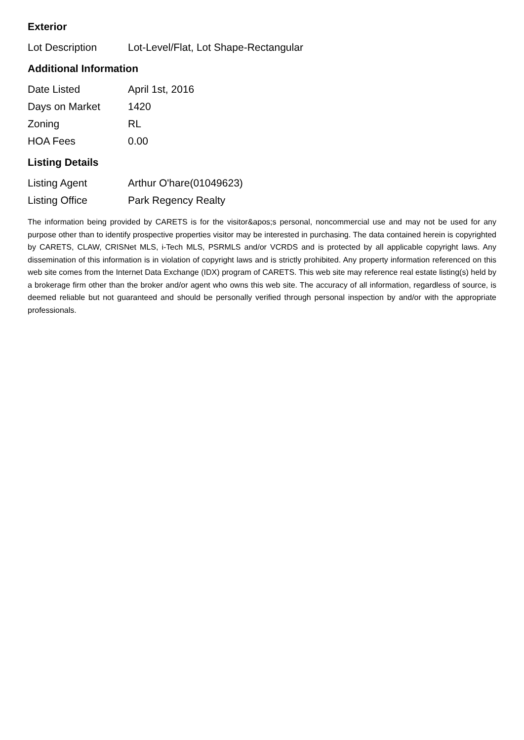Exterior
| Lot Description | Lot-Level/Flat, Lot Shape-Rectangular |
Additional Information
| Date Listed | April 1st, 2016 |
| Days on Market | 1420 |
| Zoning | RL |
| HOA Fees | 0.00 |
Listing Details
| Listing Agent | Arthur O'hare(01049623) |
| Listing Office | Park Regency Realty |
The information being provided by CARETS is for the visitor&apos;s personal, noncommercial use and may not be used for any purpose other than to identify prospective properties visitor may be interested in purchasing. The data contained herein is copyrighted by CARETS, CLAW, CRISNet MLS, i-Tech MLS, PSRMLS and/or VCRDS and is protected by all applicable copyright laws. Any dissemination of this information is in violation of copyright laws and is strictly prohibited. Any property information referenced on this web site comes from the Internet Data Exchange (IDX) program of CARETS. This web site may reference real estate listing(s) held by a brokerage firm other than the broker and/or agent who owns this web site. The accuracy of all information, regardless of source, is deemed reliable but not guaranteed and should be personally verified through personal inspection by and/or with the appropriate professionals.